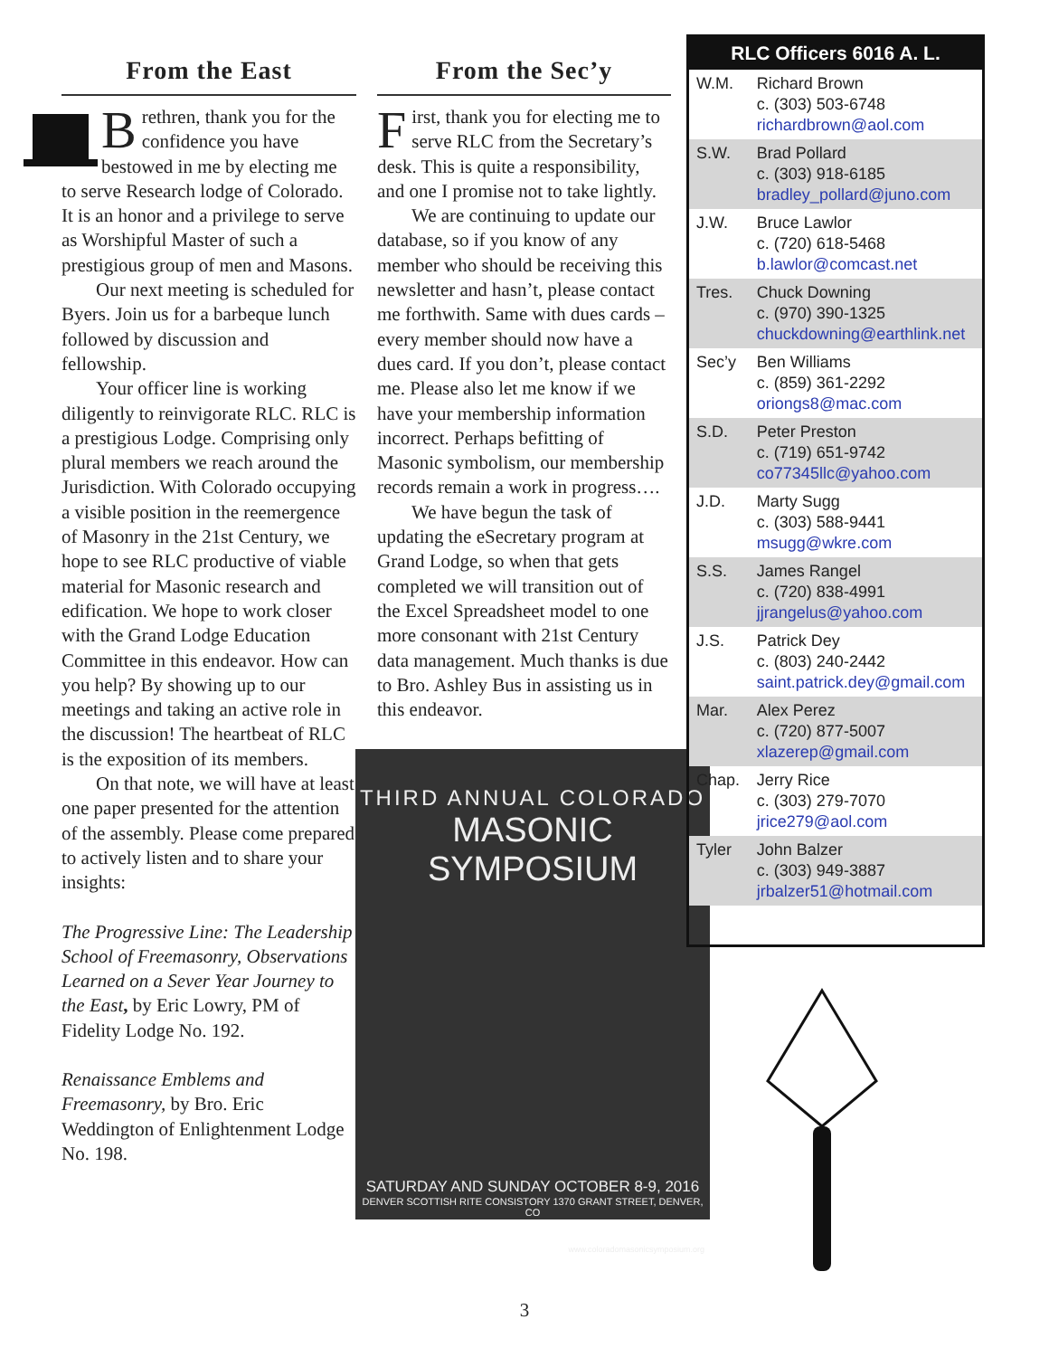From the East
Brethren, thank you for the confidence you have bestowed in me by electing me to serve Research lodge of Colorado. It is an honor and a privilege to serve as Worshipful Master of such a prestigious group of men and Masons.
Our next meeting is scheduled for Byers. Join us for a barbeque lunch followed by discussion and fellowship.
Your officer line is working diligently to reinvigorate RLC. RLC is a prestigious Lodge. Comprising only plural members we reach around the Jurisdiction. With Colorado occupying a visible position in the reemergence of Masonry in the 21st Century, we hope to see RLC productive of viable material for Masonic research and edification. We hope to work closer with the Grand Lodge Education Committee in this endeavor. How can you help? By showing up to our meetings and taking an active role in the discussion! The heartbeat of RLC is the exposition of its members.
On that note, we will have at least one paper presented for the attention of the assembly. Please come prepared to actively listen and to share your insights:
The Progressive Line: The Leadership School of Freemasonry, Observations Learned on a Sever Year Journey to the East, by Eric Lowry, PM of Fidelity Lodge No. 192.
Renaissance Emblems and Freemasonry, by Bro. Eric Weddington of Enlightenment Lodge No. 198.
From the Sec’y
First, thank you for electing me to serve RLC from the Secretary’s desk. This is quite a responsibility, and one I promise not to take lightly.
We are continuing to update our database, so if you know of any member who should be receiving this newsletter and hasn’t, please contact me forthwith. Same with dues cards – every member should now have a dues card. If you don’t, please contact me. Please also let me know if we have your membership information incorrect. Perhaps befitting of Masonic symbolism, our membership records remain a work in progress….
We have begun the task of updating the eSecretary program at Grand Lodge, so when that gets completed we will transition out of the Excel Spreadsheet model to one more consonant with 21st Century data management. Much thanks is due to Bro. Ashley Bus in assisting us in this endeavor.
THIRD ANNUAL COLORADO
MASONIC SYMPOSIUM
SATURDAY AND SUNDAY OCTOBER 8-9, 2016
DENVER SCOTTISH RITE CONSISTORY 1370 GRANT STREET, DENVER, CO
www.coloradomasonicsymposium.org
| RLC Officers 6016 A. L. | |
| --- | --- |
| W.M. | Richard Brown c. (303) 503-6748 richardbrown@aol.com |
| S.W. | Brad Pollard c. (303) 918-6185 bradley_pollard@juno.com |
| J.W. | Bruce Lawlor c. (720) 618-5468 b.lawlor@comcast.net |
| Tres. | Chuck Downing c. (970) 390-1325 chuckdowning@earthlink.net |
| Sec’y | Ben Williams c. (859) 361-2292 oriongs8@mac.com |
| S.D. | Peter Preston c. (719) 651-9742 co77345llc@yahoo.com |
| J.D. | Marty Sugg c. (303) 588-9441 msugg@wkre.com |
| S.S. | James Rangel c. (720) 838-4991 jjrangelus@yahoo.com |
| J.S. | Patrick Dey c. (803) 240-2442 saint.patrick.dey@gmail.com |
| Mar. | Alex Perez c. (720) 877-5007 xlazerep@gmail.com |
| Chap. | Jerry Rice c. (303) 279-7070 jrice279@aol.com |
| Tyler | John Balzer c. (303) 949-3887 jrbalzer51@hotmail.com |
3